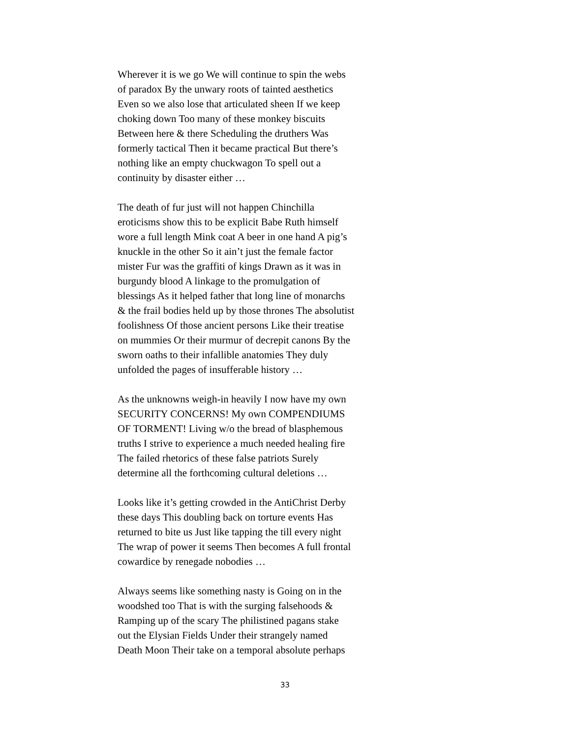Wherever it is we go We will continue to spin the webs
of paradox By the unwary roots of tainted aesthetics
Even so we also lose that articulated sheen If we keep
choking down Too many of these monkey biscuits
Between here & there Scheduling the druthers Was
formerly tactical Then it became practical But there’s
nothing like an empty chuckwagon To spell out a
continuity by disaster either …
The death of fur just will not happen Chinchilla
eroticisms show this to be explicit Babe Ruth himself
wore a full length Mink coat A beer in one hand A pig’s
knuckle in the other So it ain’t just the female factor
mister Fur was the graffiti of kings Drawn as it was in
burgundy blood A linkage to the promulgation of
blessings As it helped father that long line of monarchs
& the frail bodies held up by those thrones The absolutist
foolishness Of those ancient persons Like their treatise
on mummies Or their murmur of decrepit canons By the
sworn oaths to their infallible anatomies They duly
unfolded the pages of insufferable history …
As the unknowns weigh-in heavily I now have my own
SECURITY CONCERNS! My own COMPENDIUMS
OF TORMENT! Living w/o the bread of blasphemous
truths I strive to experience a much needed healing fire
The failed rhetorics of these false patriots Surely
determine all the forthcoming cultural deletions …
Looks like it’s getting crowded in the AntiChrist Derby
these days This doubling back on torture events Has
returned to bite us Just like tapping the till every night
The wrap of power it seems Then becomes A full frontal
cowardice by renegade nobodies …
Always seems like something nasty is Going on in the
woodshed too That is with the surging falsehoods &
Ramping up of the scary The philistined pagans stake
out the Elysian Fields Under their strangely named
Death Moon Their take on a temporal absolute perhaps
33